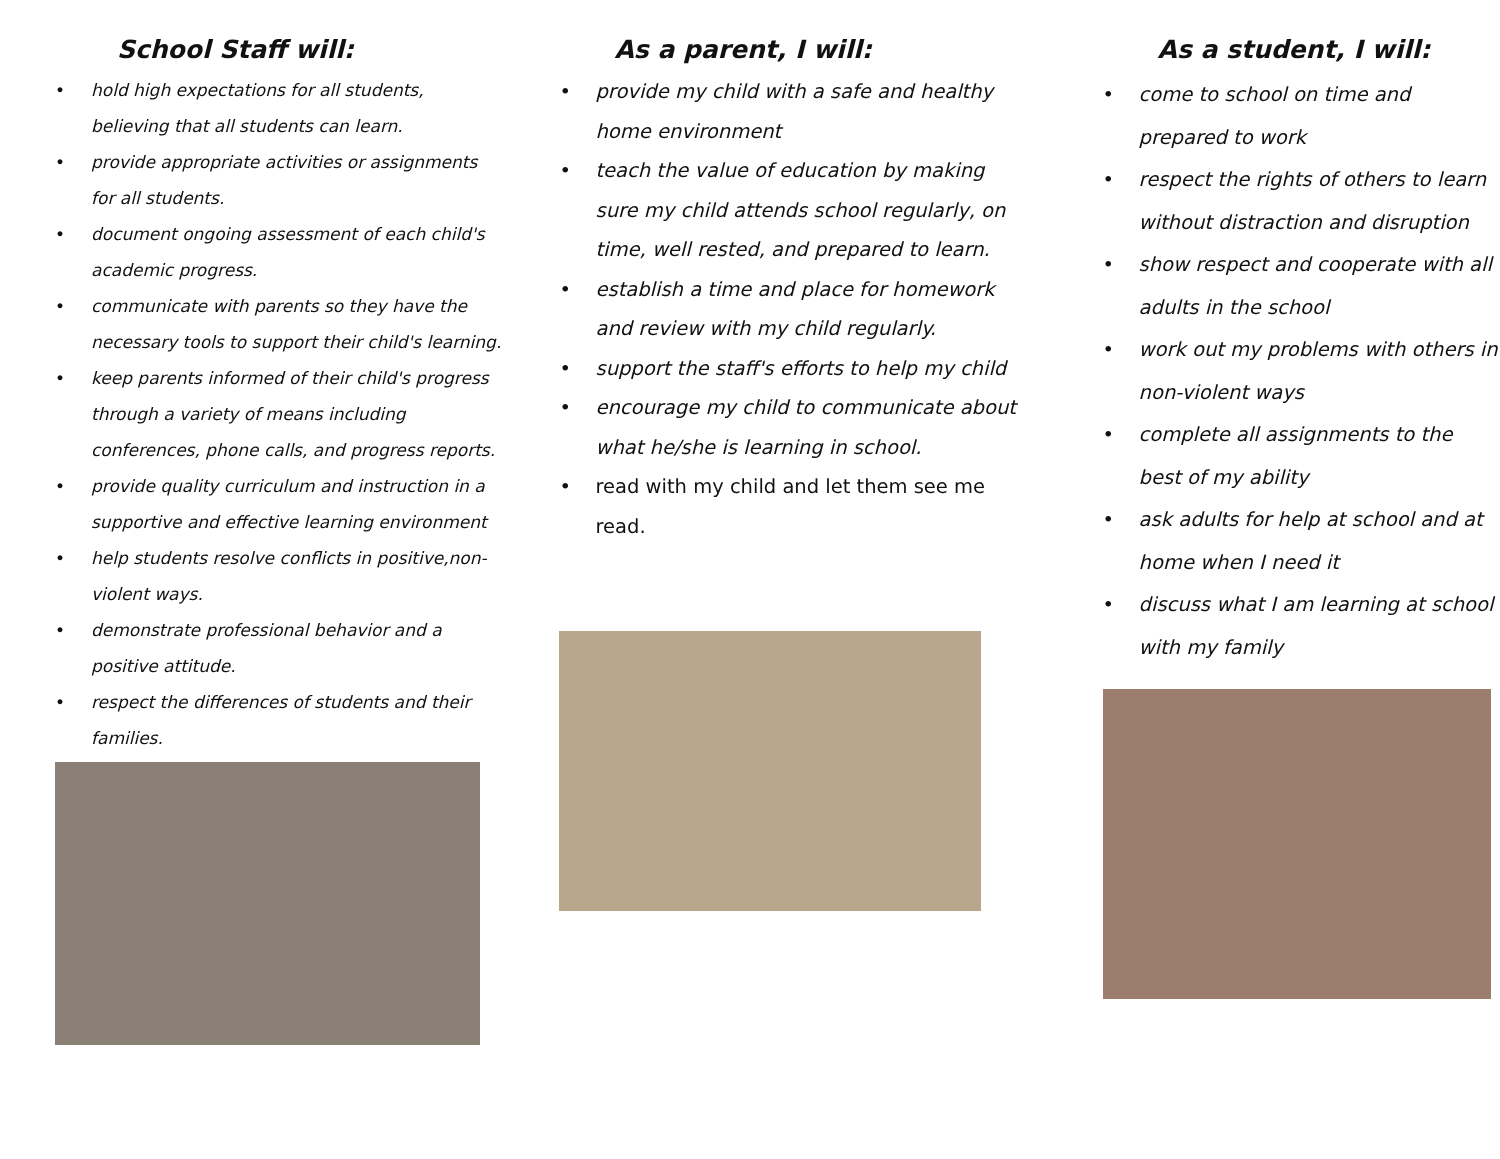School Staff will:
• hold high expectations for all students, believing that all students can learn.
• provide appropriate activities or assignments for all students.
• document ongoing assessment of each child's academic progress.
• communicate with parents so they have the necessary tools to support their child's learning.
• keep parents informed of their child's progress through a variety of means including conferences, phone calls, and progress reports.
• provide quality curriculum and instruction in a supportive and effective learning environment
• help students resolve conflicts in positive,non-violent ways.
• demonstrate professional behavior and a positive attitude.
• respect the differences of students and their families.
As a parent, I will:
• provide my child with a safe and healthy home environment
• teach the value of education by making sure my child attends school regularly, on time, well rested, and prepared to learn.
• establish a time and place for homework and review with my child regularly.
• support the staff's efforts to help my child
• encourage my child to communicate about what he/she is learning in school.
• read with my child and let them see me read.
As a student, I will:
• come to school on time and prepared to work
• respect the rights of others to learn without distraction and disruption
• show respect and cooperate with all adults in the school
• work out my problems with others in non-violent ways
• complete all assignments to the best of my ability
• ask adults for help at school and at home when I need it
• discuss what I am learning at school with my family